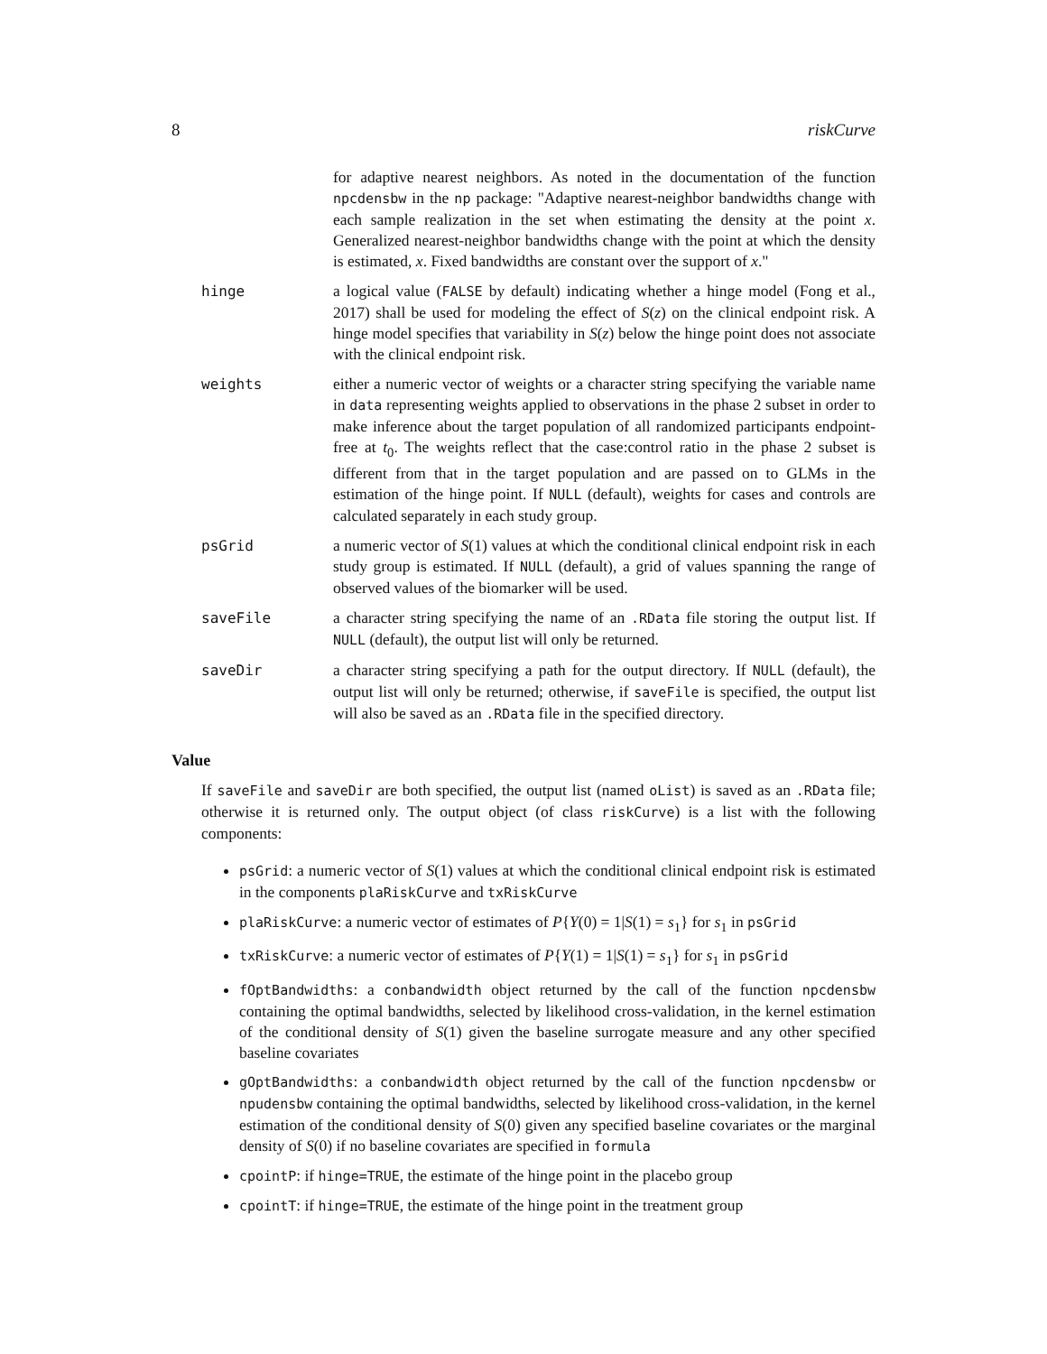8 riskCurve
for adaptive nearest neighbors. As noted in the documentation of the function npcdensbw in the np package: "Adaptive nearest-neighbor bandwidths change with each sample realization in the set when estimating the density at the point x. Generalized nearest-neighbor bandwidths change with the point at which the density is estimated, x. Fixed bandwidths are constant over the support of x."
hinge a logical value (FALSE by default) indicating whether a hinge model (Fong et al., 2017) shall be used for modeling the effect of S(z) on the clinical endpoint risk. A hinge model specifies that variability in S(z) below the hinge point does not associate with the clinical endpoint risk.
weights either a numeric vector of weights or a character string specifying the variable name in data representing weights applied to observations in the phase 2 subset in order to make inference about the target population of all randomized participants endpoint-free at t<sub>0</sub>. The weights reflect that the case:control ratio in the phase 2 subset is different from that in the target population and are passed on to GLMs in the estimation of the hinge point. If NULL (default), weights for cases and controls are calculated separately in each study group.
psGrid a numeric vector of S(1) values at which the conditional clinical endpoint risk in each study group is estimated. If NULL (default), a grid of values spanning the range of observed values of the biomarker will be used.
saveFile a character string specifying the name of an .RData file storing the output list. If NULL (default), the output list will only be returned.
saveDir a character string specifying a path for the output directory. If NULL (default), the output list will only be returned; otherwise, if saveFile is specified, the output list will also be saved as an .RData file in the specified directory.
Value
If saveFile and saveDir are both specified, the output list (named oList) is saved as an .RData file; otherwise it is returned only. The output object (of class riskCurve) is a list with the following components:
psGrid: a numeric vector of S(1) values at which the conditional clinical endpoint risk is estimated in the components plaRiskCurve and txRiskCurve
plaRiskCurve: a numeric vector of estimates of P{Y(0) = 1|S(1) = s<sub>1</sub>} for s<sub>1</sub> in psGrid
txRiskCurve: a numeric vector of estimates of P{Y(1) = 1|S(1) = s<sub>1</sub>} for s<sub>1</sub> in psGrid
fOptBandwidths: a conbandwidth object returned by the call of the function npcdensbw containing the optimal bandwidths, selected by likelihood cross-validation, in the kernel estimation of the conditional density of S(1) given the baseline surrogate measure and any other specified baseline covariates
gOptBandwidths: a conbandwidth object returned by the call of the function npcdensbw or npudensbw containing the optimal bandwidths, selected by likelihood cross-validation, in the kernel estimation of the conditional density of S(0) given any specified baseline covariates or the marginal density of S(0) if no baseline covariates are specified in formula
cpointP: if hinge=TRUE, the estimate of the hinge point in the placebo group
cpointT: if hinge=TRUE, the estimate of the hinge point in the treatment group